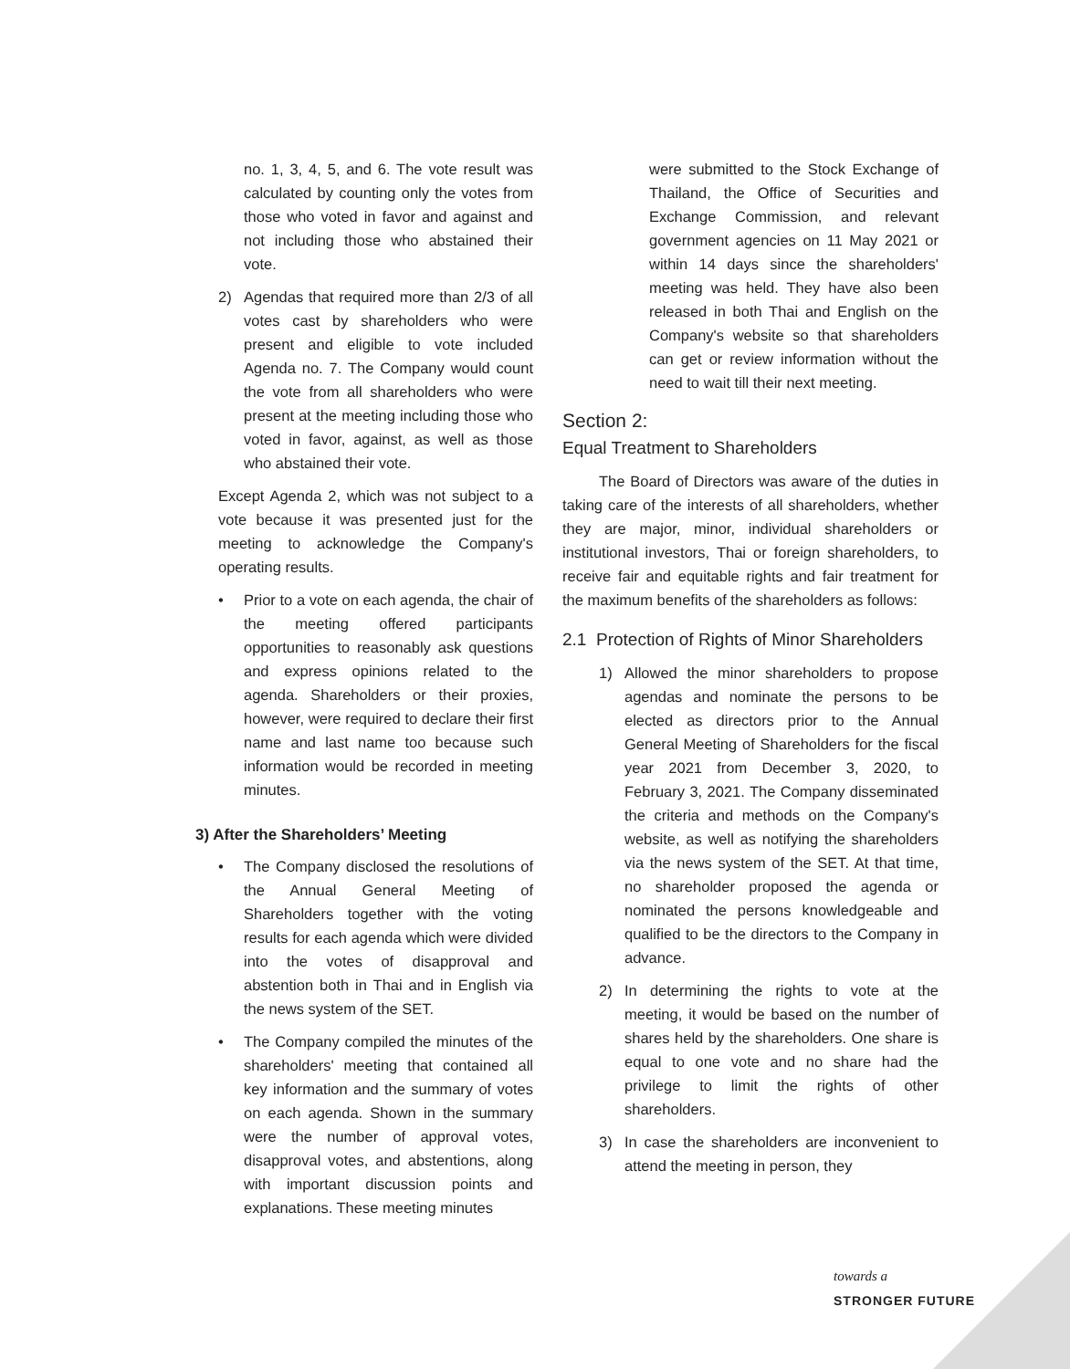no. 1, 3, 4, 5, and 6. The vote result was calculated by counting only the votes from those who voted in favor and against and not including those who abstained their vote.
2) Agendas that required more than 2/3 of all votes cast by shareholders who were present and eligible to vote included Agenda no. 7. The Company would count the vote from all shareholders who were present at the meeting including those who voted in favor, against, as well as those who abstained their vote.
Except Agenda 2, which was not subject to a vote because it was presented just for the meeting to acknowledge the Company's operating results.
• Prior to a vote on each agenda, the chair of the meeting offered participants opportunities to reasonably ask questions and express opinions related to the agenda. Shareholders or their proxies, however, were required to declare their first name and last name too because such information would be recorded in meeting minutes.
3) After the Shareholders’ Meeting
• The Company disclosed the resolutions of the Annual General Meeting of Shareholders together with the voting results for each agenda which were divided into the votes of disapproval and abstention both in Thai and in English via the news system of the SET.
• The Company compiled the minutes of the shareholders' meeting that contained all key information and the summary of votes on each agenda. Shown in the summary were the number of approval votes, disapproval votes, and abstentions, along with important discussion points and explanations. These meeting minutes
were submitted to the Stock Exchange of Thailand, the Office of Securities and Exchange Commission, and relevant government agencies on 11 May 2021 or within 14 days since the shareholders' meeting was held. They have also been released in both Thai and English on the Company's website so that shareholders can get or review information without the need to wait till their next meeting.
Section 2:
Equal Treatment to Shareholders
The Board of Directors was aware of the duties in taking care of the interests of all shareholders, whether they are major, minor, individual shareholders or institutional investors, Thai or foreign shareholders, to receive fair and equitable rights and fair treatment for the maximum benefits of the shareholders as follows:
2.1 Protection of Rights of Minor Shareholders
1) Allowed the minor shareholders to propose agendas and nominate the persons to be elected as directors prior to the Annual General Meeting of Shareholders for the fiscal year 2021 from December 3, 2020, to February 3, 2021. The Company disseminated the criteria and methods on the Company's website, as well as notifying the shareholders via the news system of the SET. At that time, no shareholder proposed the agenda or nominated the persons knowledgeable and qualified to be the directors to the Company in advance.
2) In determining the rights to vote at the meeting, it would be based on the number of shares held by the shareholders. One share is equal to one vote and no share had the privilege to limit the rights of other shareholders.
3) In case the shareholders are inconvenient to attend the meeting in person, they
towards a
STRONGER FUTURE